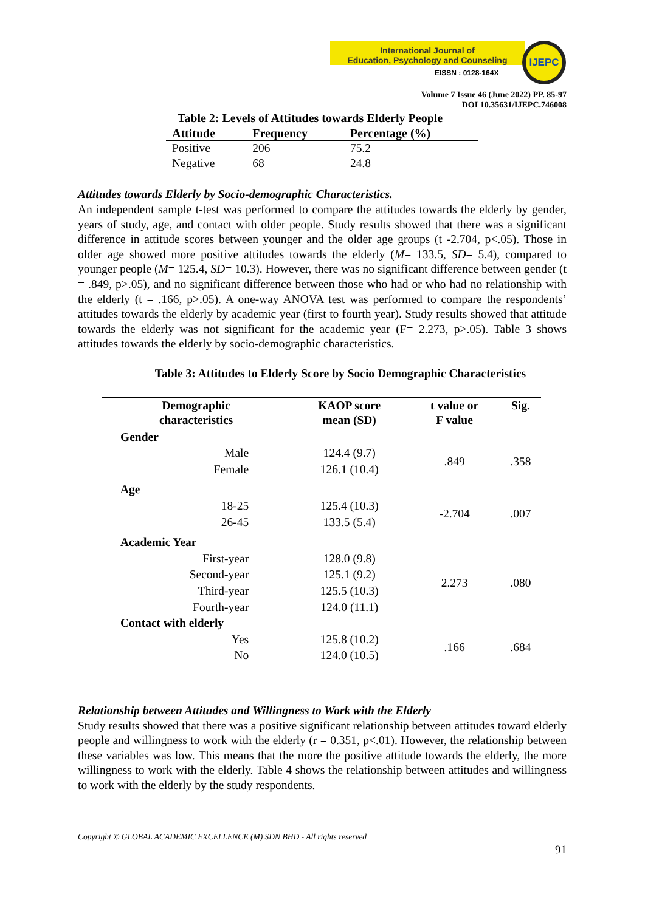International Journal of
Education, Psychology and Counseling
EISSN : 0128-164X
IJEPC
Volume 7 Issue 46 (June 2022) PP. 85-97
DOI 10.35631/IJEPC.746008
Table 2: Levels of Attitudes towards Elderly People
| Attitude | Frequency | Percentage (%) |
| --- | --- | --- |
| Positive | 206 | 75.2 |
| Negative | 68 | 24.8 |
Attitudes towards Elderly by Socio-demographic Characteristics.
An independent sample t-test was performed to compare the attitudes towards the elderly by gender, years of study, age, and contact with older people. Study results showed that there was a significant difference in attitude scores between younger and the older age groups (t -2.704, p<.05). Those in older age showed more positive attitudes towards the elderly (M= 133.5, SD= 5.4), compared to younger people (M= 125.4, SD= 10.3). However, there was no significant difference between gender (t = .849, p>.05), and no significant difference between those who had or who had no relationship with the elderly (t = .166, p>.05). A one-way ANOVA test was performed to compare the respondents’ attitudes towards the elderly by academic year (first to fourth year). Study results showed that attitude towards the elderly was not significant for the academic year (F= 2.273, p>.05). Table 3 shows attitudes towards the elderly by socio-demographic characteristics.
Table 3: Attitudes to Elderly Score by Socio Demographic Characteristics
| Demographic characteristics | KAOP score mean (SD) | t value or F value | Sig. |
| --- | --- | --- | --- |
| Gender | | | |
| Male | 124.4 (9.7) | .849 | .358 |
| Female | 126.1 (10.4) | | |
| Age | | | |
| 18-25 | 125.4 (10.3) | -2.704 | .007 |
| 26-45 | 133.5 (5.4) | | |
| Academic Year | | | |
| First-year | 128.0 (9.8) | 2.273 | .080 |
| Second-year | 125.1 (9.2) | | |
| Third-year | 125.5 (10.3) | | |
| Fourth-year | 124.0 (11.1) | | |
| Contact with elderly | | | |
| Yes | 125.8 (10.2) | .166 | .684 |
| No | 124.0 (10.5) | | |
Relationship between Attitudes and Willingness to Work with the Elderly
Study results showed that there was a positive significant relationship between attitudes toward elderly people and willingness to work with the elderly (r = 0.351, p<.01). However, the relationship between these variables was low. This means that the more the positive attitude towards the elderly, the more willingness to work with the elderly. Table 4 shows the relationship between attitudes and willingness to work with the elderly by the study respondents.
Copyright © GLOBAL ACADEMIC EXCELLENCE (M) SDN BHD - All rights reserved
91